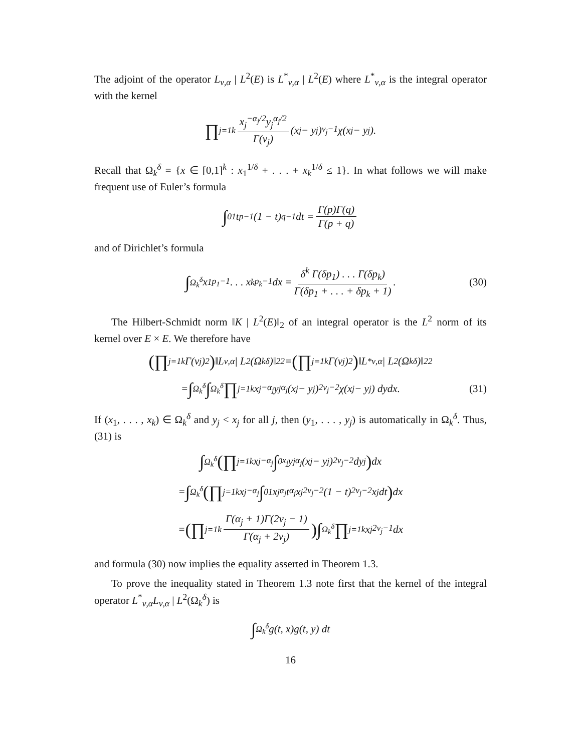The adjoint of the operator L<sub>ν,α</sub> | L<sup>2</sup>(E) is L<sup>*</sup><sub>ν,α</sub> | L<sup>2</sup>(E) where L<sup>*</sup><sub>ν,α</sub> is the integral operator with the kernel
∏<sub>j=1</sub><sup>k</sup> x<sub>j</sub><sup>−α<sub>j</sub>/2</sup>y<sub>j</sub><sup>α<sub>j</sub>/2</sup> Γ(ν<sub>j</sub>) (x<sub>j</sub> − y<sub>j</sub>)<sup>ν<sub>j</sub>−1</sup>χ(x<sub>j</sub> − y<sub>j</sub>).
Recall that Ω<sub>k</sub><sup>δ</sup> = {x ∈ [0,1]<sup>k</sup> : x<sub>1</sub><sup>1/δ</sup> + . . . + x<sub>k</sub><sup>1/δ</sup> ≤ 1}. In what follows we will make frequent use of Euler’s formula
∫<sub>0</sub><sup>1</sup> t<sup>p−1</sup>(1 − t)<sup>q−1</sup> dt = Γ(p)Γ(q) Γ(p + q)
and of Dirichlet’s formula
∫<sub>Ω<sub>k</sub><sup>δ</sup></sub> x<sub>1</sub><sup>p<sub>1</sub>−1</sup> . . . x<sub>k</sub><sup>p<sub>k</sub>−1</sup> dx = δ<sup>k</sup> Γ(δp<sub>1</sub>) . . . Γ(δp<sub>k</sub>) Γ(δp<sub>1</sub> + . . . + δp<sub>k</sub> + 1). (30)
The Hilbert-Schmidt norm ‖K | L<sup>2</sup>(E)‖<sub>2</sub> of an integral operator is the L<sup>2</sup> norm of its kernel over E × E. We therefore have
(∏<sub>j=1</sub><sup>k</sup> Γ(ν<sub>j</sub>)<sup>2</sup>) ‖L<sub>ν,α</sub> | L<sup>2</sup>(Ω<sub>k</sub><sup>δ</sup>)‖<sub>2</sub><sup>2</sup> = (∏<sub>j=1</sub><sup>k</sup> Γ(ν<sub>j</sub>)<sup>2</sup>) ‖L<sup>*</sup><sub>ν,α</sub> | L<sup>2</sup>(Ω<sub>k</sub><sup>δ</sup>)‖<sub>2</sub><sup>2</sup>
= ∫<sub>Ω<sub>k</sub><sup>δ</sup></sub> ∫<sub>Ω<sub>k</sub><sup>δ</sup></sub> ∏<sub>j=1</sub><sup>k</sup> x<sub>j</sub><sup>−α<sub>j</sub></sup>y<sub>j</sub><sup>α<sub>j</sub></sup>(x<sub>j</sub> − y<sub>j</sub>)<sup>2ν<sub>j</sub>−2</sup>χ(x<sub>j</sub> − y<sub>j</sub>) dydx. (31)
If (x<sub>1</sub>, . . . , x<sub>k</sub>) ∈ Ω<sub>k</sub><sup>δ</sup> and y<sub>j</sub> < x<sub>j</sub> for all j, then (y<sub>1</sub>, . . . , y<sub>j</sub>) is automatically in Ω<sub>k</sub><sup>δ</sup>. Thus, (31) is
∫<sub>Ω<sub>k</sub><sup>δ</sup></sub> (∏<sub>j=1</sub><sup>k</sup> x<sub>j</sub><sup>−α<sub>j</sub></sup> ∫<sub>0</sub><sup>x<sub>j</sub></sup> y<sub>j</sub><sup>α<sub>j</sub></sup>(x<sub>j</sub> − y<sub>j</sub>)<sup>2ν<sub>j</sub>−2</sup>dy<sub>j</sub>) dx
= ∫<sub>Ω<sub>k</sub><sup>δ</sup></sub> (∏<sub>j=1</sub><sup>k</sup> x<sub>j</sub><sup>−α<sub>j</sub></sup> ∫<sub>0</sub><sup>1</sup> x<sub>j</sub><sup>α<sub>j</sub></sup>t<sup>α<sub>j</sub></sup>x<sub>j</sub><sup>2ν<sub>j</sub>−2</sup>(1 − t)<sup>2ν<sub>j</sub>−2</sup>x<sub>j</sub> dt) dx
= (∏<sub>j=1</sub><sup>k</sup> Γ(α<sub>j</sub> + 1)Γ(2ν<sub>j</sub> − 1) Γ(α<sub>j</sub> + 2ν<sub>j</sub>)) ∫<sub>Ω<sub>k</sub><sup>δ</sup></sub> ∏<sub>j=1</sub><sup>k</sup> x<sub>j</sub><sup>2ν<sub>j</sub>−1</sup> dx
and formula (30) now implies the equality asserted in Theorem 1.3.
To prove the inequality stated in Theorem 1.3 note first that the kernel of the integral operator L<sup>*</sup><sub>ν,α</sub>L<sub>ν,α</sub> | L<sup>2</sup>(Ω<sub>k</sub><sup>δ</sup>) is
∫<sub>Ω<sub>k</sub><sup>δ</sup></sub> g(t, x)g(t, y) dt
16